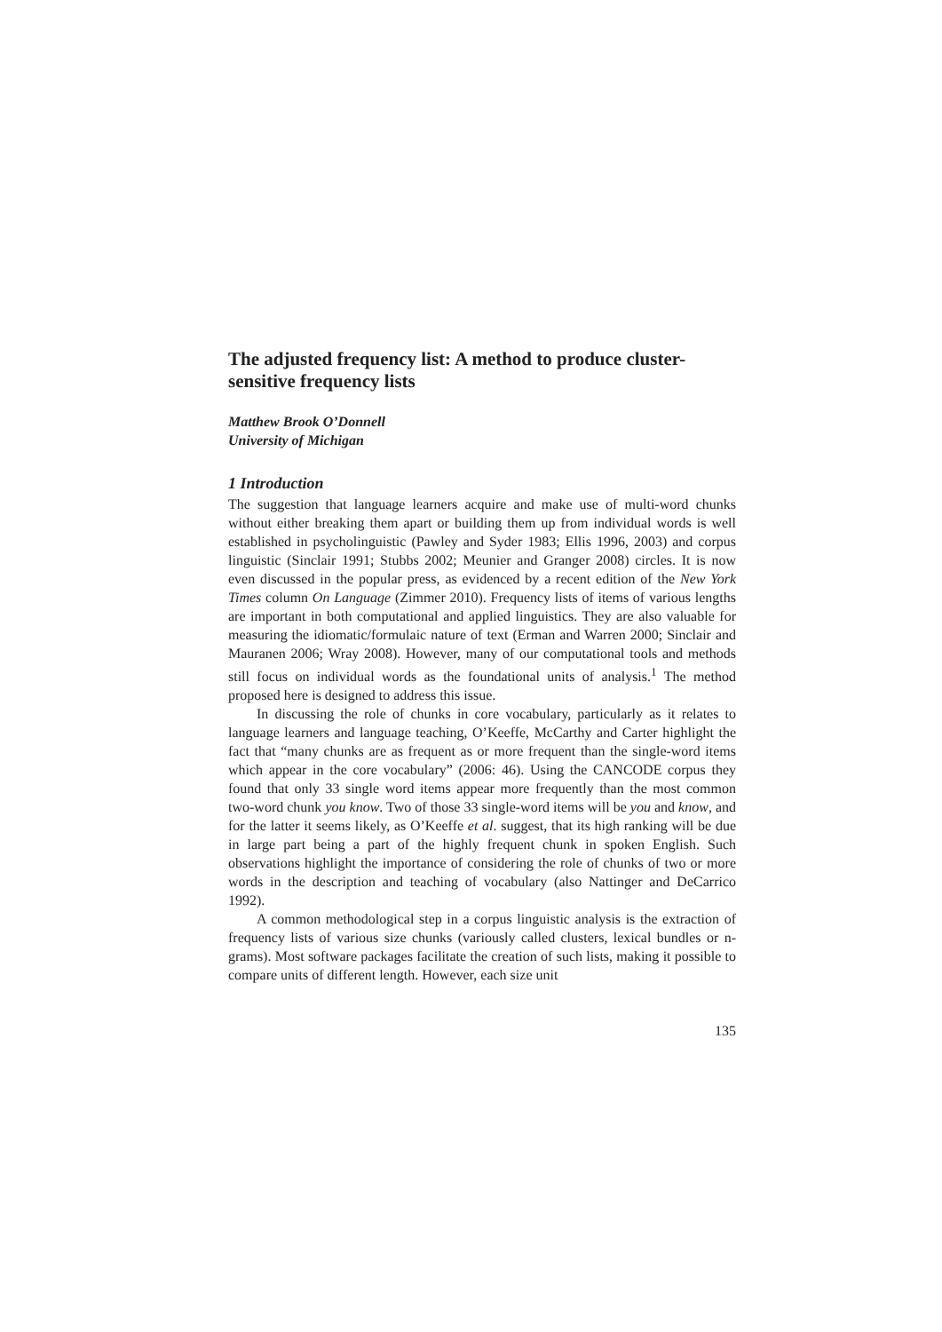The adjusted frequency list: A method to produce cluster-sensitive frequency lists
Matthew Brook O’Donnell
University of Michigan
1 Introduction
The suggestion that language learners acquire and make use of multi-word chunks without either breaking them apart or building them up from individual words is well established in psycholinguistic (Pawley and Syder 1983; Ellis 1996, 2003) and corpus linguistic (Sinclair 1991; Stubbs 2002; Meunier and Granger 2008) circles. It is now even discussed in the popular press, as evidenced by a recent edition of the New York Times column On Language (Zimmer 2010). Frequency lists of items of various lengths are important in both computational and applied linguistics. They are also valuable for measuring the idiomatic/formulaic nature of text (Erman and Warren 2000; Sinclair and Mauranen 2006; Wray 2008). However, many of our computational tools and methods still focus on individual words as the foundational units of analysis.<sup>1</sup> The method proposed here is designed to address this issue.
In discussing the role of chunks in core vocabulary, particularly as it relates to language learners and language teaching, O’Keeffe, McCarthy and Carter highlight the fact that “many chunks are as frequent as or more frequent than the single-word items which appear in the core vocabulary” (2006: 46). Using the CANCODE corpus they found that only 33 single word items appear more frequently than the most common two-word chunk you know. Two of those 33 single-word items will be you and know, and for the latter it seems likely, as O’Keeffe et al. suggest, that its high ranking will be due in large part being a part of the highly frequent chunk in spoken English. Such observations highlight the importance of considering the role of chunks of two or more words in the description and teaching of vocabulary (also Nattinger and DeCarrico 1992).
A common methodological step in a corpus linguistic analysis is the extraction of frequency lists of various size chunks (variously called clusters, lexical bundles or n-grams). Most software packages facilitate the creation of such lists, making it possible to compare units of different length. However, each size unit
135